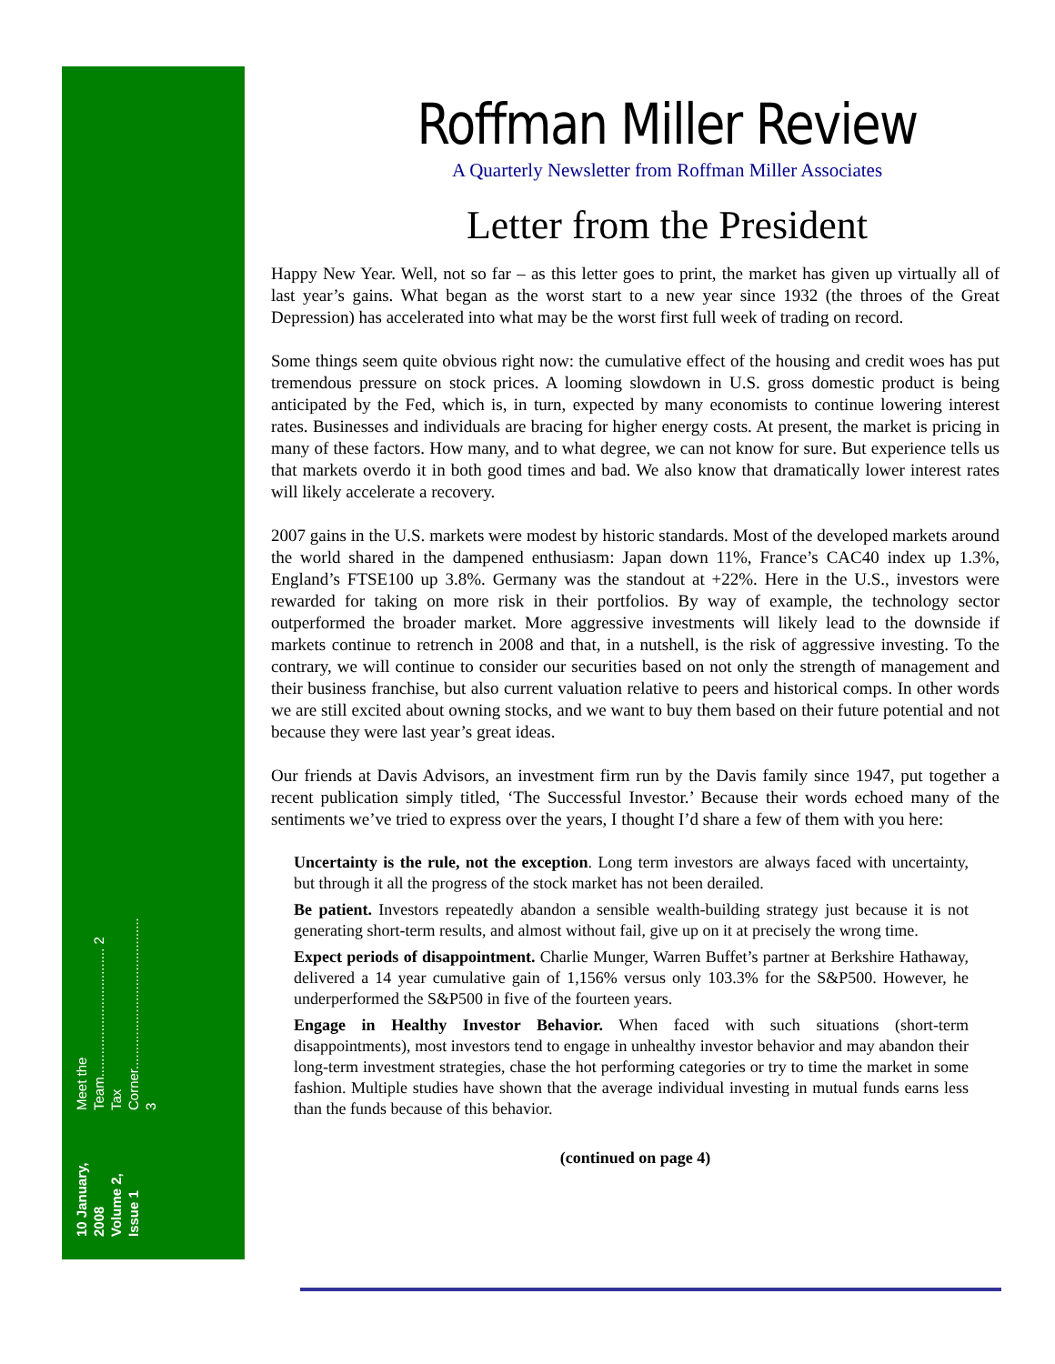10 January, 2008
Volume 2, Issue 1
Meet the Team.................................. 2
Tax Corner........................................ 3
Roffman Miller Review
A Quarterly Newsletter from Roffman Miller Associates
Letter from the President
Happy New Year. Well, not so far – as this letter goes to print, the market has given up virtually all of last year’s gains. What began as the worst start to a new year since 1932 (the throes of the Great Depression) has accelerated into what may be the worst first full week of trading on record.
Some things seem quite obvious right now: the cumulative effect of the housing and credit woes has put tremendous pressure on stock prices. A looming slowdown in U.S. gross domestic product is being anticipated by the Fed, which is, in turn, expected by many economists to continue lowering interest rates. Businesses and individuals are bracing for higher energy costs. At present, the market is pricing in many of these factors. How many, and to what degree, we can not know for sure. But experience tells us that markets overdo it in both good times and bad. We also know that dramatically lower interest rates will likely accelerate a recovery.
2007 gains in the U.S. markets were modest by historic standards. Most of the developed markets around the world shared in the dampened enthusiasm: Japan down 11%, France’s CAC40 index up 1.3%, England’s FTSE100 up 3.8%. Germany was the standout at +22%. Here in the U.S., investors were rewarded for taking on more risk in their portfolios. By way of example, the technology sector outperformed the broader market. More aggressive investments will likely lead to the downside if markets continue to retrench in 2008 and that, in a nutshell, is the risk of aggressive investing. To the contrary, we will continue to consider our securities based on not only the strength of management and their business franchise, but also current valuation relative to peers and historical comps. In other words we are still excited about owning stocks, and we want to buy them based on their future potential and not because they were last year’s great ideas.
Our friends at Davis Advisors, an investment firm run by the Davis family since 1947, put together a recent publication simply titled, ‘The Successful Investor.’ Because their words echoed many of the sentiments we’ve tried to express over the years, I thought I’d share a few of them with you here:
Uncertainty is the rule, not the exception. Long term investors are always faced with uncertainty, but through it all the progress of the stock market has not been derailed.
Be patient. Investors repeatedly abandon a sensible wealth-building strategy just because it is not generating short-term results, and almost without fail, give up on it at precisely the wrong time.
Expect periods of disappointment. Charlie Munger, Warren Buffet’s partner at Berkshire Hathaway, delivered a 14 year cumulative gain of 1,156% versus only 103.3% for the S&P500. However, he underperformed the S&P500 in five of the fourteen years.
Engage in Healthy Investor Behavior. When faced with such situations (short-term disappointments), most investors tend to engage in unhealthy investor behavior and may abandon their long-term investment strategies, chase the hot performing categories or try to time the market in some fashion. Multiple studies have shown that the average individual investing in mutual funds earns less than the funds because of this behavior.
(continued on page 4)